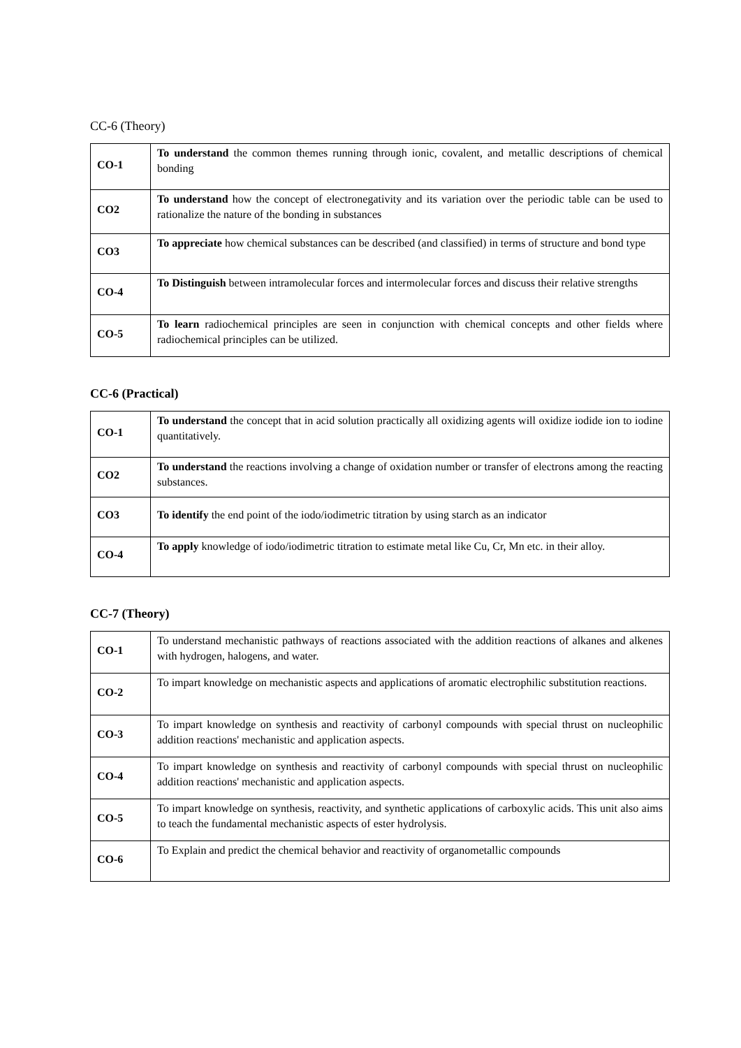CC-6 (Theory)
| CO-1 | To understand the common themes running through ionic, covalent, and metallic descriptions of chemical bonding |
| CO2 | To understand how the concept of electronegativity and its variation over the periodic table can be used to rationalize the nature of the bonding in substances |
| CO3 | To appreciate how chemical substances can be described (and classified) in terms of structure and bond type |
| CO-4 | To Distinguish between intramolecular forces and intermolecular forces and discuss their relative strengths |
| CO-5 | To learn radiochemical principles are seen in conjunction with chemical concepts and other fields where radiochemical principles can be utilized. |
CC-6 (Practical)
| CO-1 | To understand the concept that in acid solution practically all oxidizing agents will oxidize iodide ion to iodine quantitatively. |
| CO2 | To understand the reactions involving a change of oxidation number or transfer of electrons among the reacting substances. |
| CO3 | To identify the end point of the iodo/iodimetric titration by using starch as an indicator |
| CO-4 | To apply knowledge of iodo/iodimetric titration to estimate metal like Cu, Cr, Mn etc. in their alloy. |
CC-7 (Theory)
| CO-1 | To understand mechanistic pathways of reactions associated with the addition reactions of alkanes and alkenes with hydrogen, halogens, and water. |
| CO-2 | To impart knowledge on mechanistic aspects and applications of aromatic electrophilic substitution reactions. |
| CO-3 | To impart knowledge on synthesis and reactivity of carbonyl compounds with special thrust on nucleophilic addition reactions' mechanistic and application aspects. |
| CO-4 | To impart knowledge on synthesis and reactivity of carbonyl compounds with special thrust on nucleophilic addition reactions' mechanistic and application aspects. |
| CO-5 | To impart knowledge on synthesis, reactivity, and synthetic applications of carboxylic acids. This unit also aims to teach the fundamental mechanistic aspects of ester hydrolysis. |
| CO-6 | To Explain and predict the chemical behavior and reactivity of organometallic compounds |